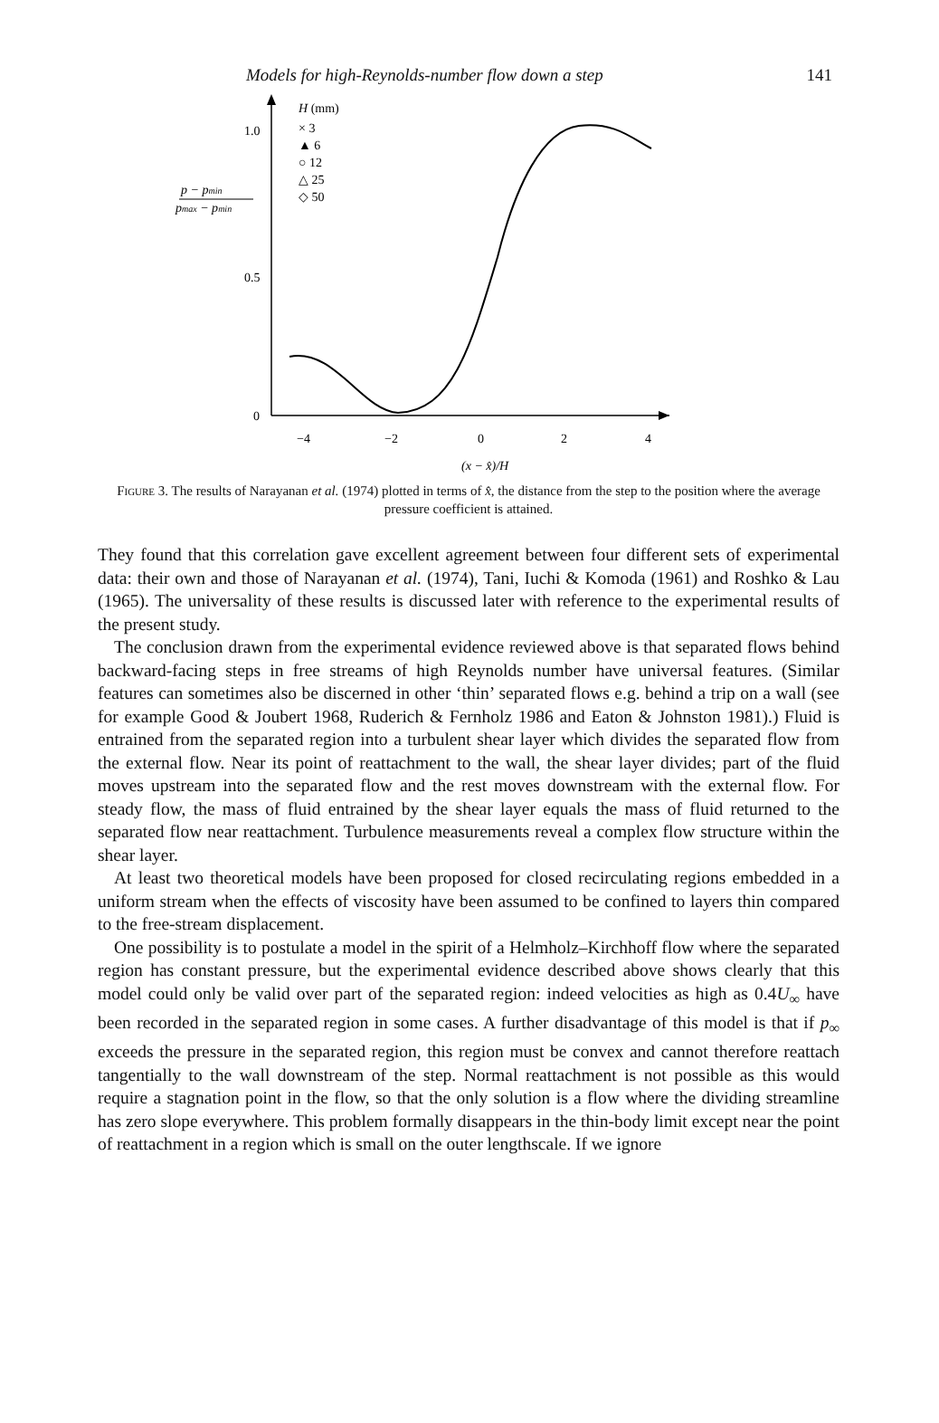Models for high-Reynolds-number flow down a step 141
1.0
0.5
0
p − pmin
pmax − pmin
H (mm)
× 3
▲ 6
○ 12
△ 25
◇ 50
−4
−2
0
2
4
(x − x̂)/H
Figure 3. The results of Narayanan et al. (1974) plotted in terms of x̂, the distance from the step to the position where the average pressure coefficient is attained.
They found that this correlation gave excellent agreement between four different sets of experimental data: their own and those of Narayanan et al. (1974), Tani, Iuchi & Komoda (1961) and Roshko & Lau (1965). The universality of these results is discussed later with reference to the experimental results of the present study.
The conclusion drawn from the experimental evidence reviewed above is that separated flows behind backward-facing steps in free streams of high Reynolds number have universal features. (Similar features can sometimes also be discerned in other ‘thin’ separated flows e.g. behind a trip on a wall (see for example Good & Joubert 1968, Ruderich & Fernholz 1986 and Eaton & Johnston 1981).) Fluid is entrained from the separated region into a turbulent shear layer which divides the separated flow from the external flow. Near its point of reattachment to the wall, the shear layer divides; part of the fluid moves upstream into the separated flow and the rest moves downstream with the external flow. For steady flow, the mass of fluid entrained by the shear layer equals the mass of fluid returned to the separated flow near reattachment. Turbulence measurements reveal a complex flow structure within the shear layer.
At least two theoretical models have been proposed for closed recirculating regions embedded in a uniform stream when the effects of viscosity have been assumed to be confined to layers thin compared to the free-stream displacement.
One possibility is to postulate a model in the spirit of a Helmholz–Kirchhoff flow where the separated region has constant pressure, but the experimental evidence described above shows clearly that this model could only be valid over part of the separated region: indeed velocities as high as 0.4U<sub>∞</sub> have been recorded in the separated region in some cases. A further disadvantage of this model is that if p<sub>∞</sub> exceeds the pressure in the separated region, this region must be convex and cannot therefore reattach tangentially to the wall downstream of the step. Normal reattachment is not possible as this would require a stagnation point in the flow, so that the only solution is a flow where the dividing streamline has zero slope everywhere. This problem formally disappears in the thin-body limit except near the point of reattachment in a region which is small on the outer lengthscale. If we ignore